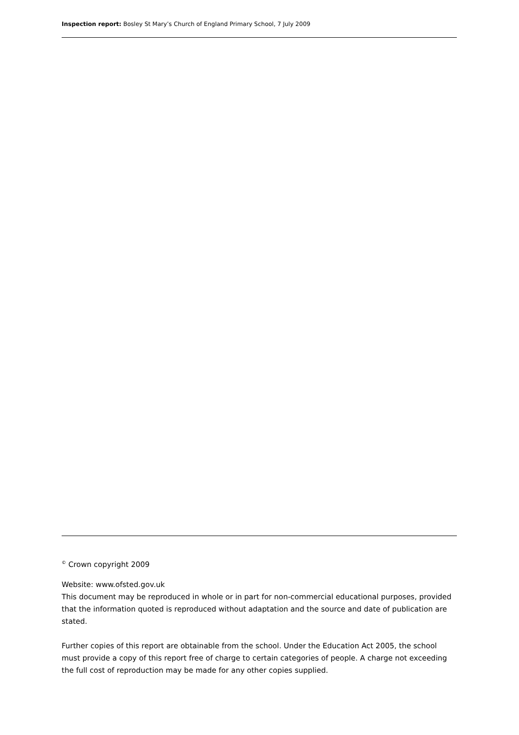Inspection report: Bosley St Mary’s Church of England Primary School, 7 July 2009
<sup>©</sup> Crown copyright 2009
Website: www.ofsted.gov.uk
This document may be reproduced in whole or in part for non-commercial educational purposes, provided that the information quoted is reproduced without adaptation and the source and date of publication are stated.
Further copies of this report are obtainable from the school. Under the Education Act 2005, the school must provide a copy of this report free of charge to certain categories of people. A charge not exceeding the full cost of reproduction may be made for any other copies supplied.